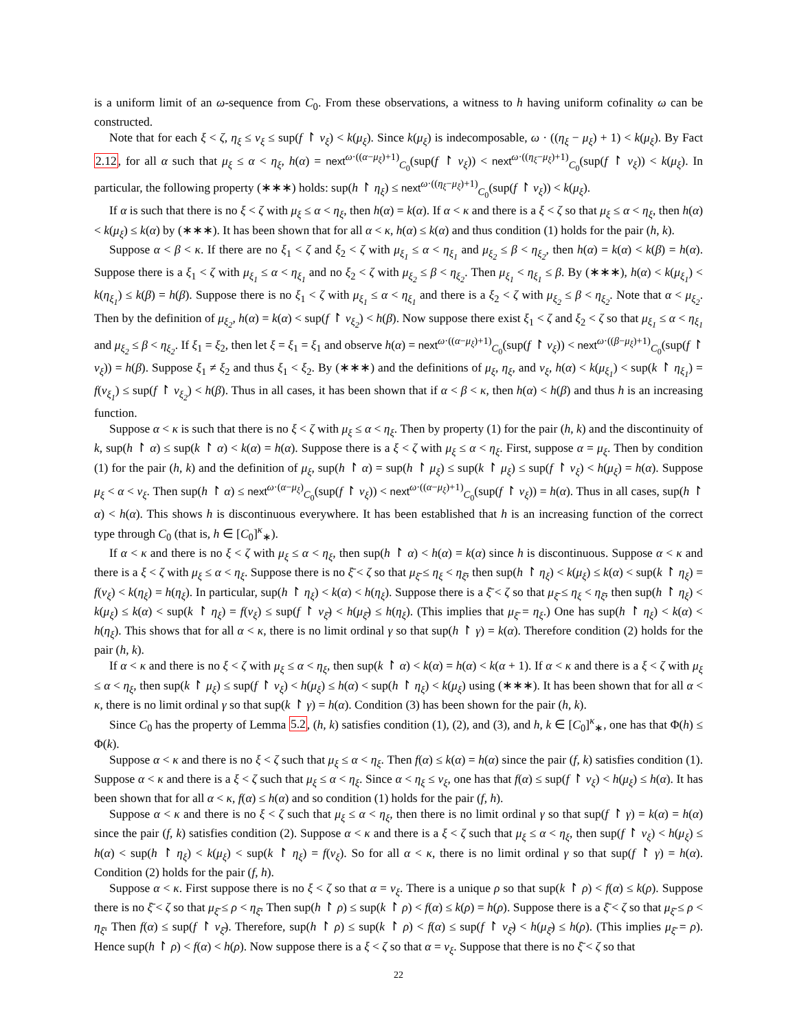is a uniform limit of an ω-sequence from C<sub>0</sub>. From these observations, a witness to h having uniform cofinality ω can be constructed.
Note that for each ξ < ζ, η<sub>ξ</sub> ≤ ν<sub>ξ</sub> ≤ sup(f ↾ ν<sub>ξ</sub>) < k(μ<sub>ξ</sub>). Since k(μ<sub>ξ</sub>) is indecomposable, ω · ((η<sub>ξ</sub> − μ<sub>ξ</sub>) + 1) < k(μ<sub>ξ</sub>). By Fact 2.12, for all α such that μ<sub>ξ</sub> ≤ α < η<sub>ξ</sub>, h(α) = next<sup>ω·((α−μ<sub>ξ</sub>)+1)</sup><sub>C<sub>0</sub></sub>(sup(f ↾ ν<sub>ξ</sub>)) < next<sup>ω·((η<sub>ξ</sub>−μ<sub>ξ</sub>)+1)</sup><sub>C<sub>0</sub></sub>(sup(f ↾ ν<sub>ξ</sub>)) < k(μ<sub>ξ</sub>). In particular, the following property (∗∗∗) holds: sup(h ↾ η<sub>ξ</sub>) ≤ next<sup>ω·((η<sub>ξ</sub>−μ<sub>ξ</sub>)+1)</sup><sub>C<sub>0</sub></sub>(sup(f ↾ ν<sub>ξ</sub>)) < k(μ<sub>ξ</sub>).
If α is such that there is no ξ < ζ with μ<sub>ξ</sub> ≤ α < η<sub>ξ</sub>, then h(α) = k(α). If α < κ and there is a ξ < ζ so that μ<sub>ξ</sub> ≤ α < η<sub>ξ</sub>, then h(α) < k(μ<sub>ξ</sub>) ≤ k(α) by (∗∗∗). It has been shown that for all α < κ, h(α) ≤ k(α) and thus condition (1) holds for the pair (h, k).
Suppose α < β < κ. If there are no ξ<sub>1</sub> < ζ and ξ<sub>2</sub> < ζ with μ<sub>ξ<sub>1</sub></sub> ≤ α < η<sub>ξ<sub>1</sub></sub> and μ<sub>ξ<sub>2</sub></sub> ≤ β < η<sub>ξ<sub>2</sub></sub>, then h(α) = k(α) < k(β) = h(α). Suppose there is a ξ<sub>1</sub> < ζ with μ<sub>ξ<sub>1</sub></sub> ≤ α < η<sub>ξ<sub>1</sub></sub> and no ξ<sub>2</sub> < ζ with μ<sub>ξ<sub>2</sub></sub> ≤ β < η<sub>ξ<sub>2</sub></sub>. Then μ<sub>ξ<sub>1</sub></sub> < η<sub>ξ<sub>1</sub></sub> ≤ β. By (∗∗∗), h(α) < k(μ<sub>ξ<sub>1</sub></sub>) < k(η<sub>ξ<sub>1</sub></sub>) ≤ k(β) = h(β). Suppose there is no ξ<sub>1</sub> < ζ with μ<sub>ξ<sub>1</sub></sub> ≤ α < η<sub>ξ<sub>1</sub></sub> and there is a ξ<sub>2</sub> < ζ with μ<sub>ξ<sub>2</sub></sub> ≤ β < η<sub>ξ<sub>2</sub></sub>. Note that α < μ<sub>ξ<sub>2</sub></sub>. Then by the definition of μ<sub>ξ<sub>2</sub></sub>, h(α) = k(α) < sup(f ↾ ν<sub>ξ<sub>2</sub></sub>) < h(β). Now suppose there exist ξ<sub>1</sub> < ζ and ξ<sub>2</sub> < ζ so that μ<sub>ξ<sub>1</sub></sub> ≤ α < η<sub>ξ<sub>1</sub></sub> and μ<sub>ξ<sub>2</sub></sub> ≤ β < η<sub>ξ<sub>2</sub></sub>. If ξ<sub>1</sub> = ξ<sub>2</sub>, then let ξ = ξ<sub>1</sub> = ξ<sub>1</sub> and observe h(α) = next<sup>ω·((α−μ<sub>ξ</sub>)+1)</sup><sub>C<sub>0</sub></sub>(sup(f ↾ ν<sub>ξ</sub>)) < next<sup>ω·((β−μ<sub>ξ</sub>)+1)</sup><sub>C<sub>0</sub></sub>(sup(f ↾ ν<sub>ξ</sub>)) = h(β). Suppose ξ<sub>1</sub> ≠ ξ<sub>2</sub> and thus ξ<sub>1</sub> < ξ<sub>2</sub>. By (∗∗∗) and the definitions of μ<sub>ξ</sub>, η<sub>ξ</sub>, and ν<sub>ξ</sub>, h(α) < k(μ<sub>ξ<sub>1</sub></sub>) < sup(k ↾ η<sub>ξ<sub>1</sub></sub>) = f(ν<sub>ξ<sub>1</sub></sub>) ≤ sup(f ↾ ν<sub>ξ<sub>2</sub></sub>) < h(β). Thus in all cases, it has been shown that if α < β < κ, then h(α) < h(β) and thus h is an increasing function.
Suppose α < κ is such that there is no ξ < ζ with μ<sub>ξ</sub> ≤ α < η<sub>ξ</sub>. Then by property (1) for the pair (h, k) and the discontinuity of k, sup(h ↾ α) ≤ sup(k ↾ α) < k(α) = h(α). Suppose there is a ξ < ζ with μ<sub>ξ</sub> ≤ α < η<sub>ξ</sub>. First, suppose α = μ<sub>ξ</sub>. Then by condition (1) for the pair (h, k) and the definition of μ<sub>ξ</sub>, sup(h ↾ α) = sup(h ↾ μ<sub>ξ</sub>) ≤ sup(k ↾ μ<sub>ξ</sub>) ≤ sup(f ↾ ν<sub>ξ</sub>) < h(μ<sub>ξ</sub>) = h(α). Suppose μ<sub>ξ</sub> < α < ν<sub>ξ</sub>. Then sup(h ↾ α) ≤ next<sup>ω·(α−μ<sub>ξ</sub>)</sup><sub>C<sub>0</sub></sub>(sup(f ↾ ν<sub>ξ</sub>)) < next<sup>ω·((α−μ<sub>ξ</sub>)+1)</sup><sub>C<sub>0</sub></sub>(sup(f ↾ ν<sub>ξ</sub>)) = h(α). Thus in all cases, sup(h ↾ α) < h(α). This shows h is discontinuous everywhere. It has been established that h is an increasing function of the correct type through C<sub>0</sub> (that is, h ∈ [C<sub>0</sub>]<sup>κ</sup><sub>∗</sub>).
If α < κ and there is no ξ < ζ with μ<sub>ξ</sub> ≤ α < η<sub>ξ</sub>, then sup(h ↾ α) < h(α) = k(α) since h is discontinuous. Suppose α < κ and there is a ξ < ζ with μ<sub>ξ</sub> ≤ α < η<sub>ξ</sub>. Suppose there is no ξ̄ < ζ so that μ<sub>ξ̄</sub> ≤ η<sub>ξ</sub> < η<sub>ξ̄</sub>, then sup(h ↾ η<sub>ξ</sub>) < k(μ<sub>ξ</sub>) ≤ k(α) < sup(k ↾ η<sub>ξ</sub>) = f(ν<sub>ξ</sub>) < k(η<sub>ξ</sub>) = h(η<sub>ξ</sub>). In particular, sup(h ↾ η<sub>ξ</sub>) < k(α) < h(η<sub>ξ</sub>). Suppose there is a ξ̄ < ζ so that μ<sub>ξ̄</sub> ≤ η<sub>ξ</sub> < η<sub>ξ̄</sub>, then sup(h ↾ η<sub>ξ</sub>) < k(μ<sub>ξ</sub>) ≤ k(α) < sup(k ↾ η<sub>ξ</sub>) = f(ν<sub>ξ</sub>) ≤ sup(f ↾ ν<sub>ξ̄</sub>) < h(μ<sub>ξ̄</sub>) ≤ h(η<sub>ξ</sub>). (This implies that μ<sub>ξ̄</sub> = η<sub>ξ</sub>.) One has sup(h ↾ η<sub>ξ</sub>) < k(α) < h(η<sub>ξ</sub>). This shows that for all α < κ, there is no limit ordinal γ so that sup(h ↾ γ) = k(α). Therefore condition (2) holds for the pair (h, k).
If α < κ and there is no ξ < ζ with μ<sub>ξ</sub> ≤ α < η<sub>ξ</sub>, then sup(k ↾ α) < k(α) = h(α) < k(α + 1). If α < κ and there is a ξ < ζ with μ<sub>ξ</sub> ≤ α < η<sub>ξ</sub>, then sup(k ↾ μ<sub>ξ</sub>) ≤ sup(f ↾ ν<sub>ξ</sub>) < h(μ<sub>ξ</sub>) ≤ h(α) < sup(h ↾ η<sub>ξ</sub>) < k(μ<sub>ξ</sub>) using (∗∗∗). It has been shown that for all α < κ, there is no limit ordinal γ so that sup(k ↾ γ) = h(α). Condition (3) has been shown for the pair (h, k).
Since C<sub>0</sub> has the property of Lemma 5.2, (h, k) satisfies condition (1), (2), and (3), and h, k ∈ [C<sub>0</sub>]<sup>κ</sup><sub>∗</sub>, one has that Φ(h) ≤ Φ(k).
Suppose α < κ and there is no ξ < ζ such that μ<sub>ξ</sub> ≤ α < η<sub>ξ</sub>. Then f(α) ≤ k(α) = h(α) since the pair (f, k) satisfies condition (1). Suppose α < κ and there is a ξ < ζ such that μ<sub>ξ</sub> ≤ α < η<sub>ξ</sub>. Since α < η<sub>ξ</sub> ≤ ν<sub>ξ</sub>, one has that f(α) ≤ sup(f ↾ ν<sub>ξ</sub>) < h(μ<sub>ξ</sub>) ≤ h(α). It has been shown that for all α < κ, f(α) ≤ h(α) and so condition (1) holds for the pair (f, h).
Suppose α < κ and there is no ξ < ζ such that μ<sub>ξ</sub> ≤ α < η<sub>ξ</sub>, then there is no limit ordinal γ so that sup(f ↾ γ) = k(α) = h(α) since the pair (f, k) satisfies condition (2). Suppose α < κ and there is a ξ < ζ such that μ<sub>ξ</sub> ≤ α < η<sub>ξ</sub>, then sup(f ↾ ν<sub>ξ</sub>) < h(μ<sub>ξ</sub>) ≤ h(α) < sup(h ↾ η<sub>ξ</sub>) < k(μ<sub>ξ</sub>) < sup(k ↾ η<sub>ξ</sub>) = f(ν<sub>ξ</sub>). So for all α < κ, there is no limit ordinal γ so that sup(f ↾ γ) = h(α). Condition (2) holds for the pair (f, h).
Suppose α < κ. First suppose there is no ξ < ζ so that α = ν<sub>ξ</sub>. There is a unique ρ so that sup(k ↾ ρ) < f(α) ≤ k(ρ). Suppose there is no ξ̄ < ζ so that μ<sub>ξ̄</sub> ≤ ρ < η<sub>ξ̄</sub>. Then sup(h ↾ ρ) ≤ sup(k ↾ ρ) < f(α) ≤ k(ρ) = h(ρ). Suppose there is a ξ̄ < ζ so that μ<sub>ξ̄</sub> ≤ ρ < η<sub>ξ̄</sub>. Then f(α) ≤ sup(f ↾ ν<sub>ξ̄</sub>). Therefore, sup(h ↾ ρ) ≤ sup(k ↾ ρ) < f(α) ≤ sup(f ↾ ν<sub>ξ̄</sub>) < h(μ<sub>ξ̄</sub>) ≤ h(ρ). (This implies μ<sub>ξ̄</sub> = ρ). Hence sup(h ↾ ρ) < f(α) < h(ρ). Now suppose there is a ξ < ζ so that α = ν<sub>ξ</sub>. Suppose that there is no ξ̄ < ζ so that
22